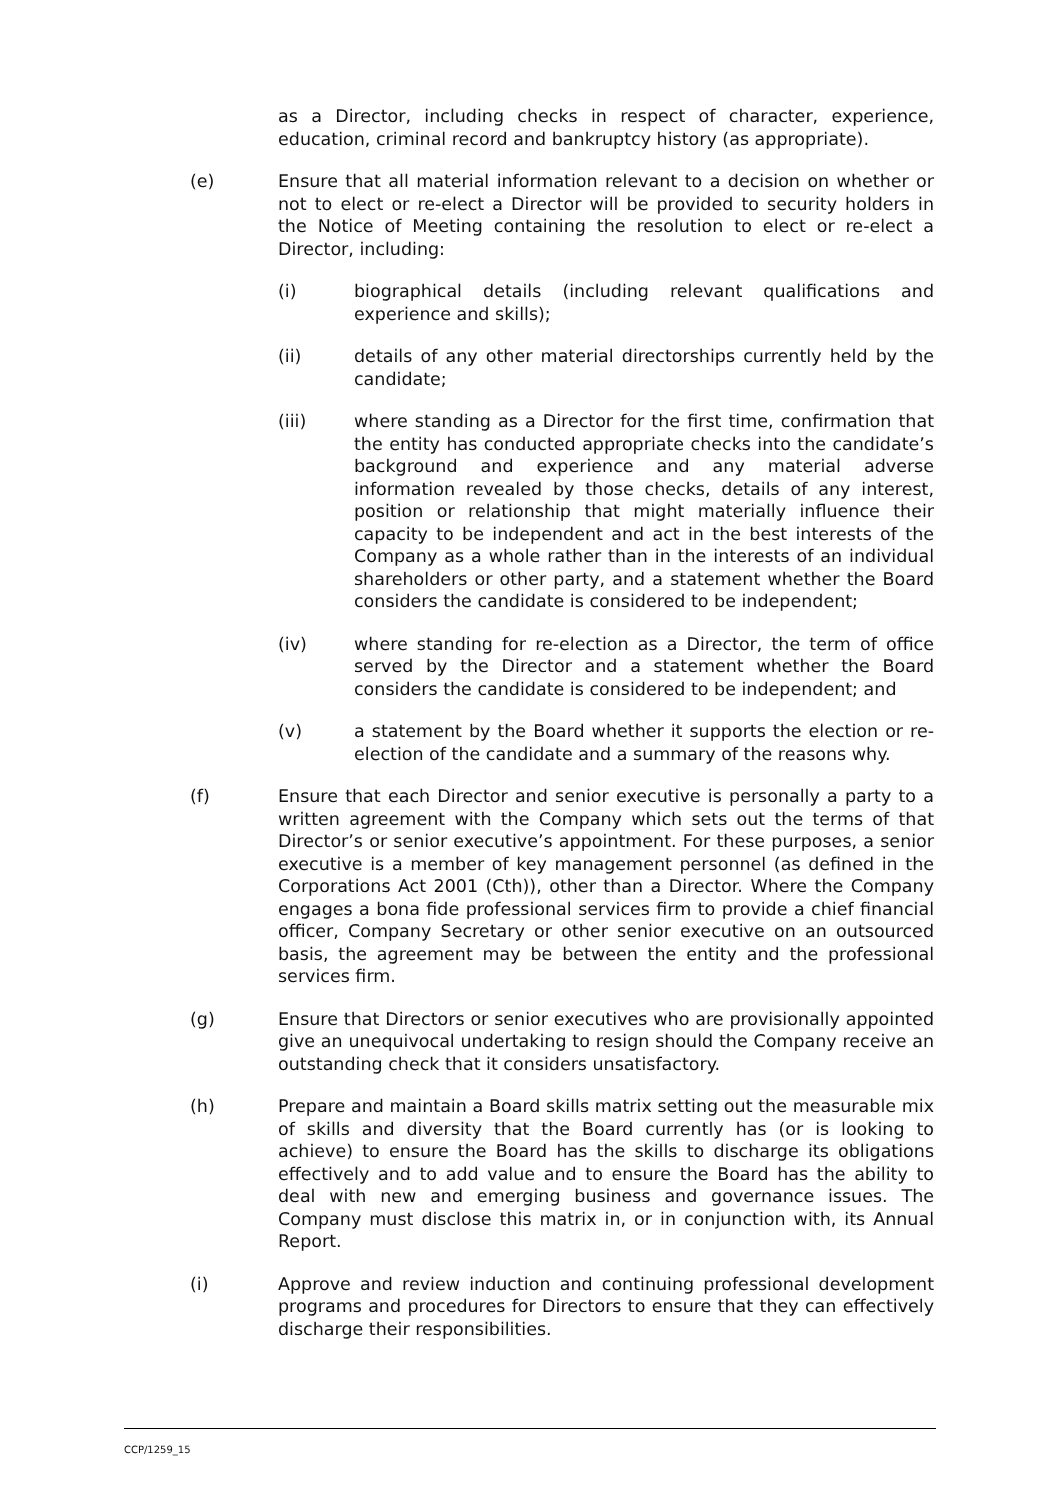as a Director, including checks in respect of character, experience, education, criminal record and bankruptcy history (as appropriate).
(e) Ensure that all material information relevant to a decision on whether or not to elect or re-elect a Director will be provided to security holders in the Notice of Meeting containing the resolution to elect or re-elect a Director, including:
(i) biographical details (including relevant qualifications and experience and skills);
(ii) details of any other material directorships currently held by the candidate;
(iii) where standing as a Director for the first time, confirmation that the entity has conducted appropriate checks into the candidate’s background and experience and any material adverse information revealed by those checks, details of any interest, position or relationship that might materially influence their capacity to be independent and act in the best interests of the Company as a whole rather than in the interests of an individual shareholders or other party, and a statement whether the Board considers the candidate is considered to be independent;
(iv) where standing for re-election as a Director, the term of office served by the Director and a statement whether the Board considers the candidate is considered to be independent; and
(v) a statement by the Board whether it supports the election or re-election of the candidate and a summary of the reasons why.
(f) Ensure that each Director and senior executive is personally a party to a written agreement with the Company which sets out the terms of that Director’s or senior executive’s appointment. For these purposes, a senior executive is a member of key management personnel (as defined in the Corporations Act 2001 (Cth)), other than a Director. Where the Company engages a bona fide professional services firm to provide a chief financial officer, Company Secretary or other senior executive on an outsourced basis, the agreement may be between the entity and the professional services firm.
(g) Ensure that Directors or senior executives who are provisionally appointed give an unequivocal undertaking to resign should the Company receive an outstanding check that it considers unsatisfactory.
(h) Prepare and maintain a Board skills matrix setting out the measurable mix of skills and diversity that the Board currently has (or is looking to achieve) to ensure the Board has the skills to discharge its obligations effectively and to add value and to ensure the Board has the ability to deal with new and emerging business and governance issues. The Company must disclose this matrix in, or in conjunction with, its Annual Report.
(i) Approve and review induction and continuing professional development programs and procedures for Directors to ensure that they can effectively discharge their responsibilities.
CCP/1259_15